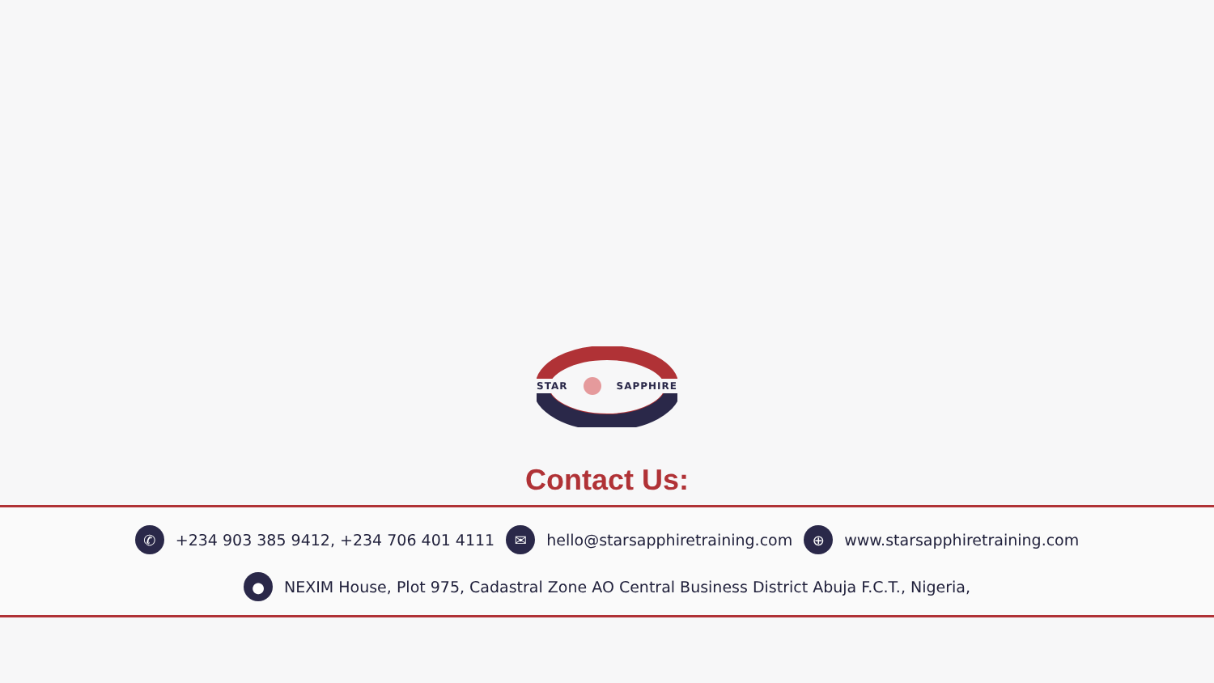STAR SAPPHIRE
Contact Us:
✆ +234 903 385 9412, +234 706 401 4111 ✉ hello@starsapphiretraining.com ⊕ www.starsapphiretraining.com
● NEXIM House, Plot 975, Cadastral Zone AO Central Business District Abuja F.C.T., Nigeria,